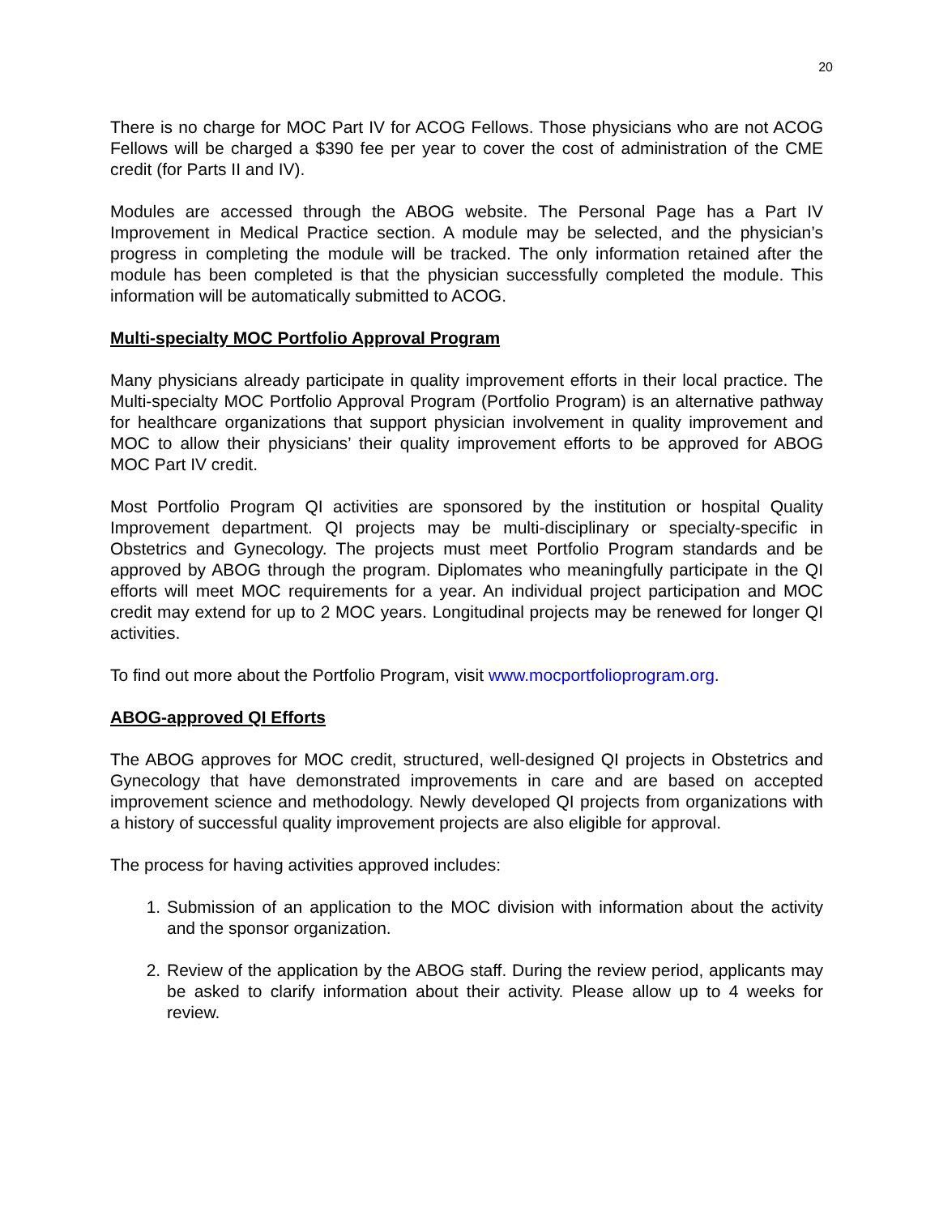20
There is no charge for MOC Part IV for ACOG Fellows. Those physicians who are not ACOG Fellows will be charged a $390 fee per year to cover the cost of administration of the CME credit (for Parts II and IV).
Modules are accessed through the ABOG website. The Personal Page has a Part IV Improvement in Medical Practice section. A module may be selected, and the physician’s progress in completing the module will be tracked. The only information retained after the module has been completed is that the physician successfully completed the module. This information will be automatically submitted to ACOG.
Multi-specialty MOC Portfolio Approval Program
Many physicians already participate in quality improvement efforts in their local practice. The Multi-specialty MOC Portfolio Approval Program (Portfolio Program) is an alternative pathway for healthcare organizations that support physician involvement in quality improvement and MOC to allow their physicians’ their quality improvement efforts to be approved for ABOG MOC Part IV credit.
Most Portfolio Program QI activities are sponsored by the institution or hospital Quality Improvement department. QI projects may be multi-disciplinary or specialty-specific in Obstetrics and Gynecology. The projects must meet Portfolio Program standards and be approved by ABOG through the program. Diplomates who meaningfully participate in the QI efforts will meet MOC requirements for a year. An individual project participation and MOC credit may extend for up to 2 MOC years. Longitudinal projects may be renewed for longer QI activities.
To find out more about the Portfolio Program, visit www.mocportfolioprogram.org.
ABOG-approved QI Efforts
The ABOG approves for MOC credit, structured, well-designed QI projects in Obstetrics and Gynecology that have demonstrated improvements in care and are based on accepted improvement science and methodology. Newly developed QI projects from organizations with a history of successful quality improvement projects are also eligible for approval.
The process for having activities approved includes:
1. Submission of an application to the MOC division with information about the activity and the sponsor organization.
2. Review of the application by the ABOG staff. During the review period, applicants may be asked to clarify information about their activity. Please allow up to 4 weeks for review.